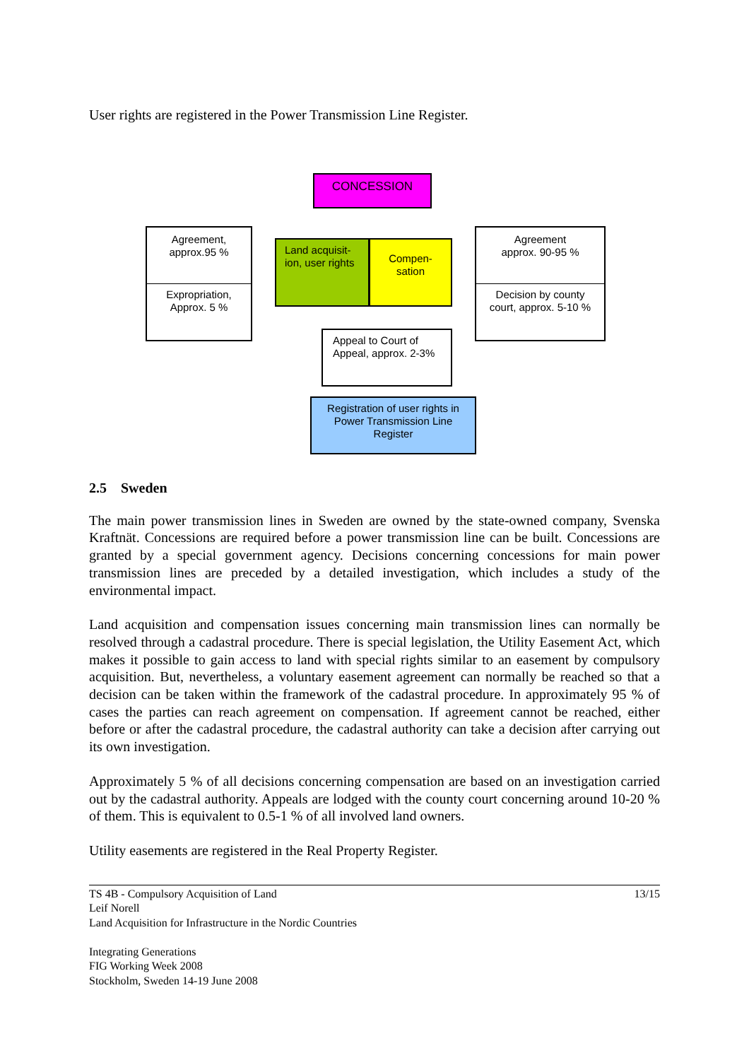User rights are registered in the Power Transmission Line Register.
CONCESSION
Agreement,
approx.95 %
Expropriation,
Approx. 5 %
Land acquisit-
ion, user rights
Compen-
sation
Agreement
approx. 90-95 %
Decision by county
court, approx. 5-10 %
Appeal to Court of
Appeal, approx. 2-3%
Registration of user rights in
Power Transmission Line
Register
2.5 Sweden
The main power transmission lines in Sweden are owned by the state-owned company, Svenska Kraftnät. Concessions are required before a power transmission line can be built. Concessions are granted by a special government agency. Decisions concerning concessions for main power transmission lines are preceded by a detailed investigation, which includes a study of the environmental impact.
Land acquisition and compensation issues concerning main transmission lines can normally be resolved through a cadastral procedure. There is special legislation, the Utility Easement Act, which makes it possible to gain access to land with special rights similar to an easement by compulsory acquisition. But, nevertheless, a voluntary easement agreement can normally be reached so that a decision can be taken within the framework of the cadastral procedure. In approximately 95 % of cases the parties can reach agreement on compensation. If agreement cannot be reached, either before or after the cadastral procedure, the cadastral authority can take a decision after carrying out its own investigation.
Approximately 5 % of all decisions concerning compensation are based on an investigation carried out by the cadastral authority. Appeals are lodged with the county court concerning around 10-20 % of them. This is equivalent to 0.5-1 % of all involved land owners.
Utility easements are registered in the Real Property Register.
TS 4B - Compulsory Acquisition of Land
Leif Norell
Land Acquisition for Infrastructure in the Nordic Countries
Integrating Generations
FIG Working Week 2008
Stockholm, Sweden 14-19 June 2008
13/15